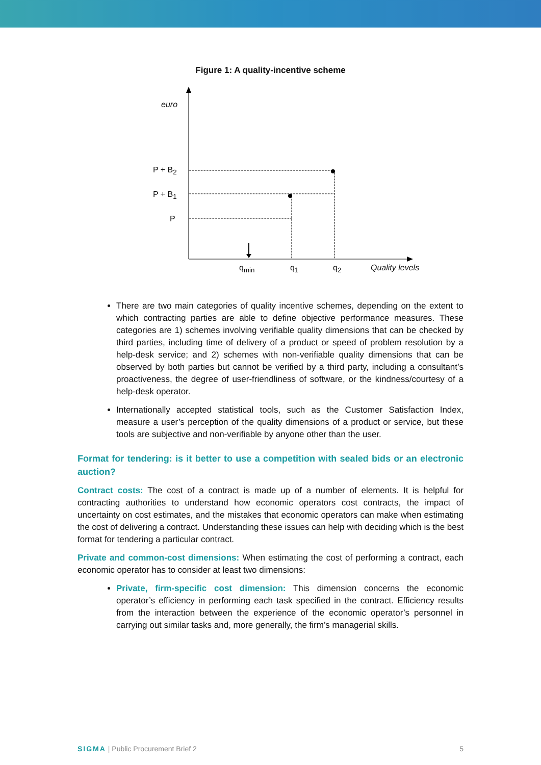Figure 1: A quality-incentive scheme
euro
P + B<sub>2</sub>
P + B<sub>1</sub>
P
q<sub>min</sub> q<sub>1</sub> q<sub>2</sub> Quality levels
There are two main categories of quality incentive schemes, depending on the extent to which contracting parties are able to define objective performance measures. These categories are 1) schemes involving verifiable quality dimensions that can be checked by third parties, including time of delivery of a product or speed of problem resolution by a help-desk service; and 2) schemes with non-verifiable quality dimensions that can be observed by both parties but cannot be verified by a third party, including a consultant’s proactiveness, the degree of user-friendliness of software, or the kindness/courtesy of a help-desk operator.
Internationally accepted statistical tools, such as the Customer Satisfaction Index, measure a user’s perception of the quality dimensions of a product or service, but these tools are subjective and non-verifiable by anyone other than the user.
Format for tendering: is it better to use a competition with sealed bids or an electronic auction?
Contract costs: The cost of a contract is made up of a number of elements. It is helpful for contracting authorities to understand how economic operators cost contracts, the impact of uncertainty on cost estimates, and the mistakes that economic operators can make when estimating the cost of delivering a contract. Understanding these issues can help with deciding which is the best format for tendering a particular contract.
Private and common-cost dimensions: When estimating the cost of performing a contract, each economic operator has to consider at least two dimensions:
Private, firm-specific cost dimension: This dimension concerns the economic operator’s efficiency in performing each task specified in the contract. Efficiency results from the interaction between the experience of the economic operator’s personnel in carrying out similar tasks and, more generally, the firm’s managerial skills.
SIGMA | Public Procurement Brief 2 5